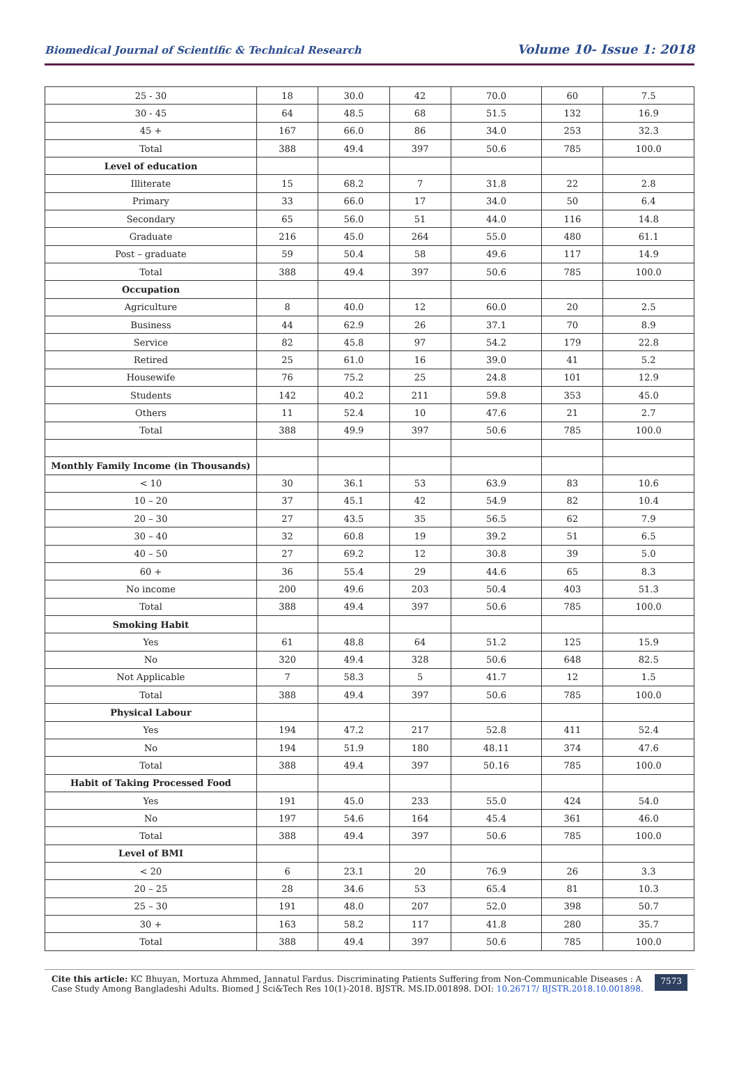Biomedical Journal of Scientific & Technical Research Volume 10- Issue 1: 2018
| 25 - 30 | 18 | 30.0 | 42 | 70.0 | 60 | 7.5 |
| 30 - 45 | 64 | 48.5 | 68 | 51.5 | 132 | 16.9 |
| 45 + | 167 | 66.0 | 86 | 34.0 | 253 | 32.3 |
| Total | 388 | 49.4 | 397 | 50.6 | 785 | 100.0 |
| Level of education | | | | | | |
| Illiterate | 15 | 68.2 | 7 | 31.8 | 22 | 2.8 |
| Primary | 33 | 66.0 | 17 | 34.0 | 50 | 6.4 |
| Secondary | 65 | 56.0 | 51 | 44.0 | 116 | 14.8 |
| Graduate | 216 | 45.0 | 264 | 55.0 | 480 | 61.1 |
| Post – graduate | 59 | 50.4 | 58 | 49.6 | 117 | 14.9 |
| Total | 388 | 49.4 | 397 | 50.6 | 785 | 100.0 |
| Occupation | | | | | | |
| Agriculture | 8 | 40.0 | 12 | 60.0 | 20 | 2.5 |
| Business | 44 | 62.9 | 26 | 37.1 | 70 | 8.9 |
| Service | 82 | 45.8 | 97 | 54.2 | 179 | 22.8 |
| Retired | 25 | 61.0 | 16 | 39.0 | 41 | 5.2 |
| Housewife | 76 | 75.2 | 25 | 24.8 | 101 | 12.9 |
| Students | 142 | 40.2 | 211 | 59.8 | 353 | 45.0 |
| Others | 11 | 52.4 | 10 | 47.6 | 21 | 2.7 |
| Total | 388 | 49.9 | 397 | 50.6 | 785 | 100.0 |
| Monthly Family Income (in Thousands) | | | | | | |
| < 10 | 30 | 36.1 | 53 | 63.9 | 83 | 10.6 |
| 10 – 20 | 37 | 45.1 | 42 | 54.9 | 82 | 10.4 |
| 20 – 30 | 27 | 43.5 | 35 | 56.5 | 62 | 7.9 |
| 30 – 40 | 32 | 60.8 | 19 | 39.2 | 51 | 6.5 |
| 40 – 50 | 27 | 69.2 | 12 | 30.8 | 39 | 5.0 |
| 60 + | 36 | 55.4 | 29 | 44.6 | 65 | 8.3 |
| No income | 200 | 49.6 | 203 | 50.4 | 403 | 51.3 |
| Total | 388 | 49.4 | 397 | 50.6 | 785 | 100.0 |
| Smoking Habit | | | | | | |
| Yes | 61 | 48.8 | 64 | 51.2 | 125 | 15.9 |
| No | 320 | 49.4 | 328 | 50.6 | 648 | 82.5 |
| Not Applicable | 7 | 58.3 | 5 | 41.7 | 12 | 1.5 |
| Total | 388 | 49.4 | 397 | 50.6 | 785 | 100.0 |
| Physical Labour | | | | | | |
| Yes | 194 | 47.2 | 217 | 52.8 | 411 | 52.4 |
| No | 194 | 51.9 | 180 | 48.11 | 374 | 47.6 |
| Total | 388 | 49.4 | 397 | 50.16 | 785 | 100.0 |
| Habit of Taking Processed Food | | | | | | |
| Yes | 191 | 45.0 | 233 | 55.0 | 424 | 54.0 |
| No | 197 | 54.6 | 164 | 45.4 | 361 | 46.0 |
| Total | 388 | 49.4 | 397 | 50.6 | 785 | 100.0 |
| Level of BMI | | | | | | |
| < 20 | 6 | 23.1 | 20 | 76.9 | 26 | 3.3 |
| 20 – 25 | 28 | 34.6 | 53 | 65.4 | 81 | 10.3 |
| 25 – 30 | 191 | 48.0 | 207 | 52.0 | 398 | 50.7 |
| 30 + | 163 | 58.2 | 117 | 41.8 | 280 | 35.7 |
| Total | 388 | 49.4 | 397 | 50.6 | 785 | 100.0 |
Cite this article: KC Bhuyan, Mortuza Ahmmed, Jannatul Fardus. Discriminating Patients Suffering from Non-Communicable Diseases : A Case Study Among Bangladeshi Adults. Biomed J Sci&Tech Res 10(1)-2018. BJSTR. MS.ID.001898. DOI: 10.26717/ BJSTR.2018.10.001898.
7573